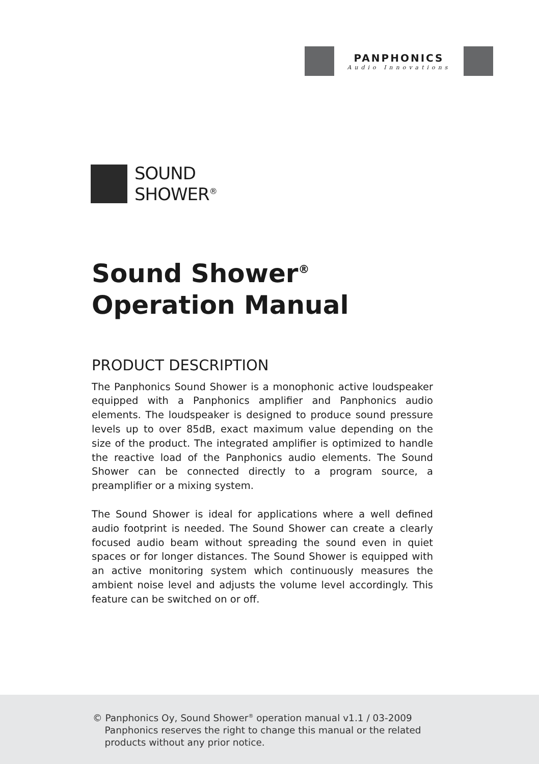PANPHONICS
Audio Innovations
SOUND
SHOWER<sup>®</sup>
Sound Shower<sup>®</sup>
Operation Manual
PRODUCT DESCRIPTION
The Panphonics Sound Shower is a monophonic active loudspeaker equipped with a Panphonics amplifier and Panphonics audio elements. The loudspeaker is designed to produce sound pressure levels up to over 85dB, exact maximum value depending on the size of the product. The integrated amplifier is optimized to handle the reactive load of the Panphonics audio elements. The Sound Shower can be connected directly to a program source, a preamplifier or a mixing system.
The Sound Shower is ideal for applications where a well defined audio footprint is needed. The Sound Shower can create a clearly focused audio beam without spreading the sound even in quiet spaces or for longer distances. The Sound Shower is equipped with an active monitoring system which continuously measures the ambient noise level and adjusts the volume level accordingly. This feature can be switched on or off.
© Panphonics Oy, Sound Shower<sup>®</sup> operation manual v1.1 / 03-2009
Panphonics reserves the right to change this manual or the related
products without any prior notice.